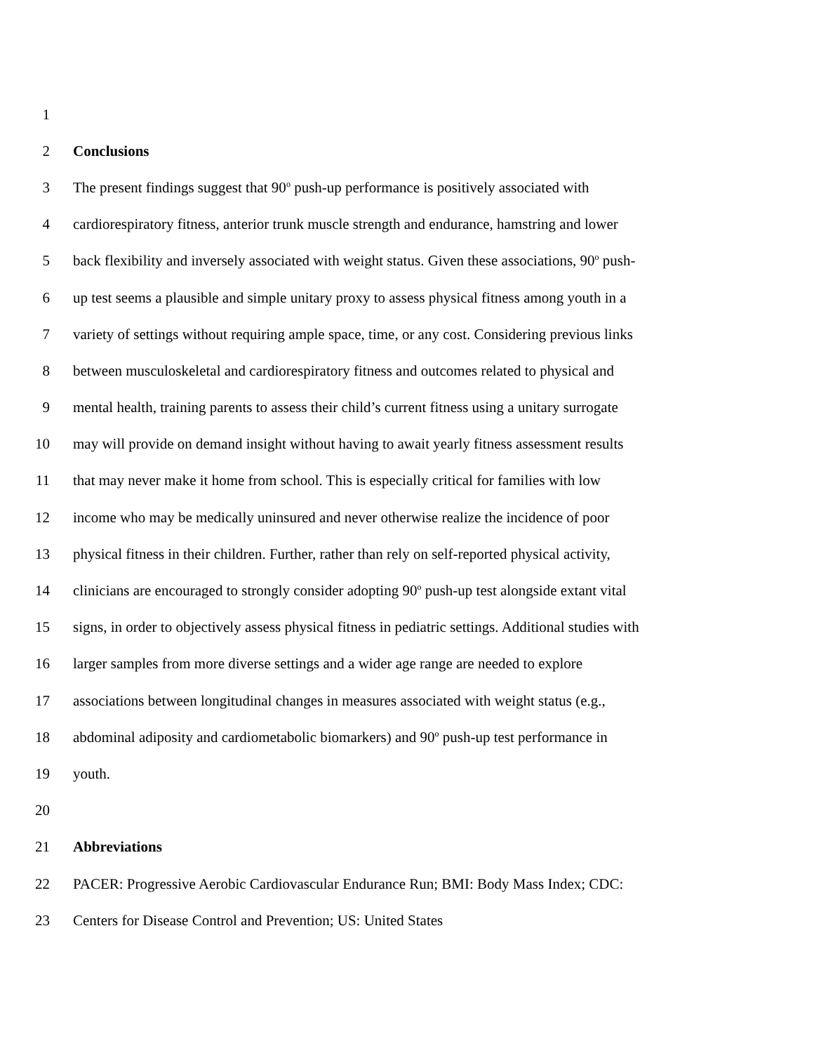1
2 Conclusions
3 The present findings suggest that 90<sup>o</sup> push-up performance is positively associated with
4 cardiorespiratory fitness, anterior trunk muscle strength and endurance, hamstring and lower
5 back flexibility and inversely associated with weight status. Given these associations, 90<sup>o</sup> push-
6 up test seems a plausible and simple unitary proxy to assess physical fitness among youth in a
7 variety of settings without requiring ample space, time, or any cost. Considering previous links
8 between musculoskeletal and cardiorespiratory fitness and outcomes related to physical and
9 mental health, training parents to assess their child’s current fitness using a unitary surrogate
10 may will provide on demand insight without having to await yearly fitness assessment results
11 that may never make it home from school. This is especially critical for families with low
12 income who may be medically uninsured and never otherwise realize the incidence of poor
13 physical fitness in their children. Further, rather than rely on self-reported physical activity,
14 clinicians are encouraged to strongly consider adopting 90<sup>o</sup> push-up test alongside extant vital
15 signs, in order to objectively assess physical fitness in pediatric settings. Additional studies with
16 larger samples from more diverse settings and a wider age range are needed to explore
17 associations between longitudinal changes in measures associated with weight status (e.g.,
18 abdominal adiposity and cardiometabolic biomarkers) and 90<sup>o</sup> push-up test performance in
19 youth.
20
21 Abbreviations
22 PACER: Progressive Aerobic Cardiovascular Endurance Run; BMI: Body Mass Index; CDC:
23 Centers for Disease Control and Prevention; US: United States